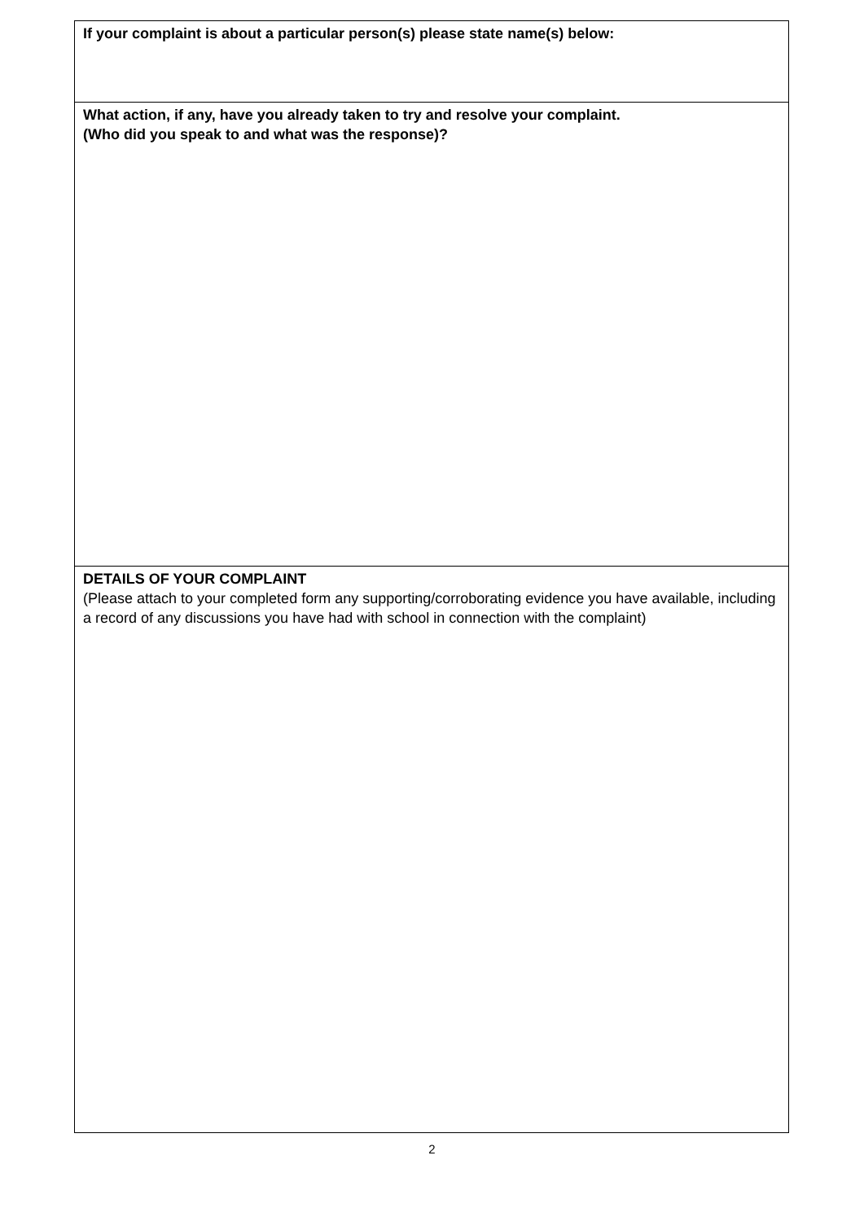| If your complaint is about a particular person(s) please state name(s) below: |
| What action, if any, have you already taken to try and resolve your complaint. (Who did you speak to and what was the response)? |
| DETAILS OF YOUR COMPLAINT (Please attach to your completed form any supporting/corroborating evidence you have available, including a record of any discussions you have had with school in connection with the complaint) |
2